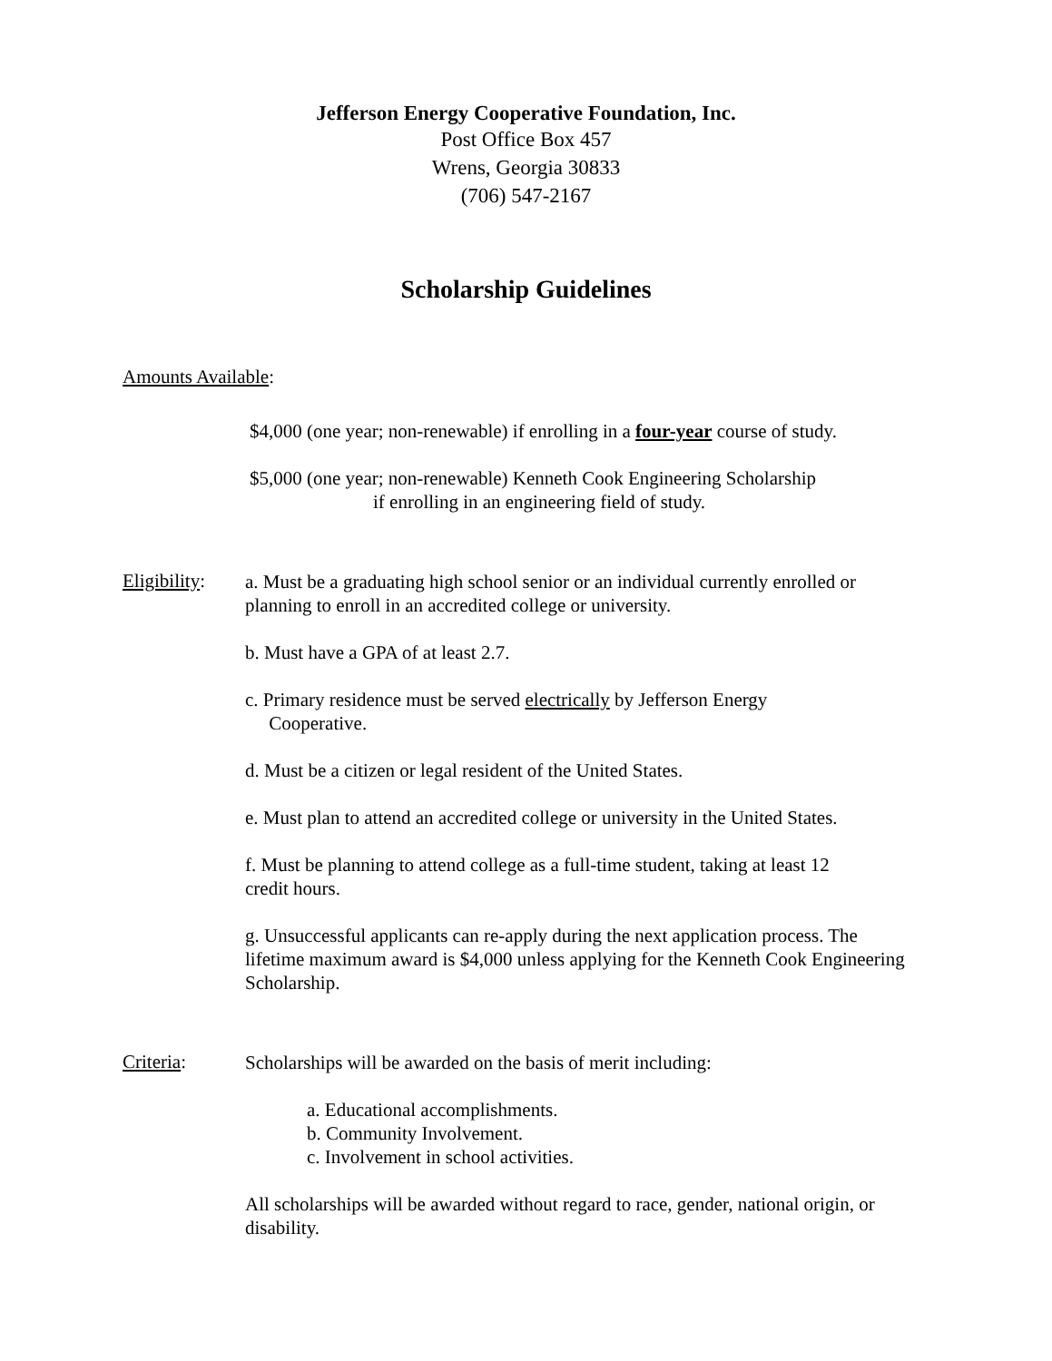Jefferson Energy Cooperative Foundation, Inc.
Post Office Box 457
Wrens, Georgia 30833
(706) 547-2167
Scholarship Guidelines
Amounts Available:
$4,000 (one year; non-renewable) if enrolling in a four-year course of study.
$5,000 (one year; non-renewable) Kenneth Cook Engineering Scholarship
if enrolling in an engineering field of study.
Eligibility:
a. Must be a graduating high school senior or an individual currently enrolled or planning to enroll in an accredited college or university.
b. Must have a GPA of at least 2.7.
c. Primary residence must be served electrically by Jefferson Energy
Cooperative.
d. Must be a citizen or legal resident of the United States.
e. Must plan to attend an accredited college or university in the United States.
f. Must be planning to attend college as a full-time student, taking at least 12
credit hours.
g. Unsuccessful applicants can re-apply during the next application process. The lifetime maximum award is $4,000 unless applying for the Kenneth Cook Engineering Scholarship.
Criteria:
Scholarships will be awarded on the basis of merit including:
a. Educational accomplishments.
b. Community Involvement.
c. Involvement in school activities.
All scholarships will be awarded without regard to race, gender, national origin, or disability.